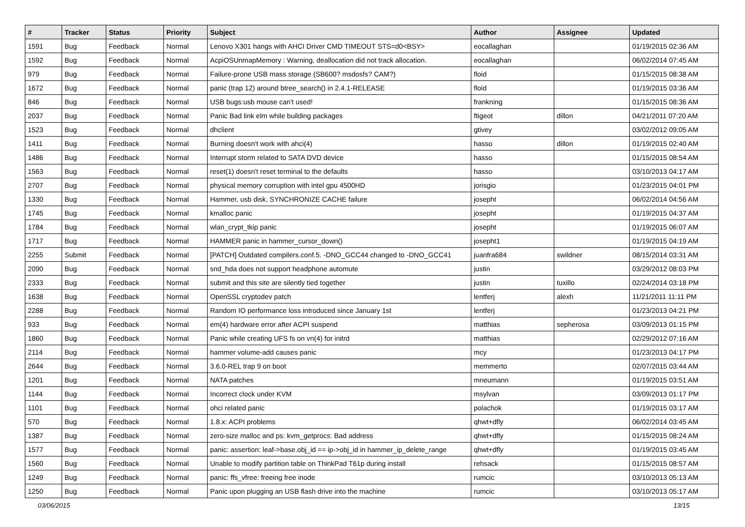| # | Tracker | Status | Priority | Subject | Author | Assignee | Updated |
| --- | --- | --- | --- | --- | --- | --- | --- |
| 1591 | Bug | Feedback | Normal | Lenovo X301 hangs with AHCI Driver CMD TIMEOUT STS=d0<BSY> | eocallaghan | | 01/19/2015 02:36 AM |
| 1592 | Bug | Feedback | Normal | AcpiOSUnmapMemory : Warning, deallocation did not track allocation. | eocallaghan | | 06/02/2014 07:45 AM |
| 979 | Bug | Feedback | Normal | Failure-prone USB mass storage (SB600? msdosfs? CAM?) | floid | | 01/15/2015 08:38 AM |
| 1672 | Bug | Feedback | Normal | panic (trap 12) around btree_search() in 2.4.1-RELEASE | floid | | 01/19/2015 03:36 AM |
| 846 | Bug | Feedback | Normal | USB bugs:usb mouse can't used! | frankning | | 01/15/2015 08:36 AM |
| 2037 | Bug | Feedback | Normal | Panic Bad link elm while building packages | ftigeot | dillon | 04/21/2011 07:20 AM |
| 1523 | Bug | Feedback | Normal | dhclient | gtivey | | 03/02/2012 09:05 AM |
| 1411 | Bug | Feedback | Normal | Burning doesn't work with ahci(4) | hasso | dillon | 01/19/2015 02:40 AM |
| 1486 | Bug | Feedback | Normal | Interrupt storm related to SATA DVD device | hasso | | 01/15/2015 08:54 AM |
| 1563 | Bug | Feedback | Normal | reset(1) doesn't reset terminal to the defaults | hasso | | 03/10/2013 04:17 AM |
| 2707 | Bug | Feedback | Normal | physical memory corruption with intel gpu 4500HD | jorisgio | | 01/23/2015 04:01 PM |
| 1330 | Bug | Feedback | Normal | Hammer, usb disk, SYNCHRONIZE CACHE failure | josepht | | 06/02/2014 04:56 AM |
| 1745 | Bug | Feedback | Normal | kmalloc panic | josepht | | 01/19/2015 04:37 AM |
| 1784 | Bug | Feedback | Normal | wlan_crypt_tkip panic | josepht | | 01/19/2015 06:07 AM |
| 1717 | Bug | Feedback | Normal | HAMMER panic in hammer_cursor_down() | josepht1 | | 01/19/2015 04:19 AM |
| 2255 | Submit | Feedback | Normal | [PATCH] Outdated compilers.conf.5. -DNO_GCC44 changed to -DNO_GCC41 | juanfra684 | swildner | 08/15/2014 03:31 AM |
| 2090 | Bug | Feedback | Normal | snd_hda does not support headphone automute | justin | | 03/29/2012 08:03 PM |
| 2333 | Bug | Feedback | Normal | submit and this site are silently tied together | justin | tuxillo | 02/24/2014 03:18 PM |
| 1638 | Bug | Feedback | Normal | OpenSSL cryptodev patch | lentferj | alexh | 11/21/2011 11:11 PM |
| 2288 | Bug | Feedback | Normal | Random IO performance loss introduced since January 1st | lentferj | | 01/23/2013 04:21 PM |
| 933 | Bug | Feedback | Normal | em(4) hardware error after ACPI suspend | matthias | sepherosa | 03/09/2013 01:15 PM |
| 1860 | Bug | Feedback | Normal | Panic while creating UFS fs on vn(4) for initrd | matthias | | 02/29/2012 07:16 AM |
| 2114 | Bug | Feedback | Normal | hammer volume-add causes panic | mcy | | 01/23/2013 04:17 PM |
| 2644 | Bug | Feedback | Normal | 3.6.0-REL trap 9 on boot | memmerto | | 02/07/2015 03:44 AM |
| 1201 | Bug | Feedback | Normal | NATA patches | mneumann | | 01/19/2015 03:51 AM |
| 1144 | Bug | Feedback | Normal | Incorrect clock under KVM | msylvan | | 03/09/2013 01:17 PM |
| 1101 | Bug | Feedback | Normal | ohci related panic | polachok | | 01/19/2015 03:17 AM |
| 570 | Bug | Feedback | Normal | 1.8.x: ACPI problems | qhwt+dfly | | 06/02/2014 03:45 AM |
| 1387 | Bug | Feedback | Normal | zero-size malloc and ps: kvm_getprocs: Bad address | qhwt+dfly | | 01/15/2015 08:24 AM |
| 1577 | Bug | Feedback | Normal | panic: assertion: leaf->base.obj_id == ip->obj_id in hammer_ip_delete_range | qhwt+dfly | | 01/19/2015 03:45 AM |
| 1560 | Bug | Feedback | Normal | Unable to modify partition table on ThinkPad T61p during install | rehsack | | 01/15/2015 08:57 AM |
| 1249 | Bug | Feedback | Normal | panic: ffs_vfree: freeing free inode | rumcic | | 03/10/2013 05:13 AM |
| 1250 | Bug | Feedback | Normal | Panic upon plugging an USB flash drive into the machine | rumcic | | 03/10/2013 05:17 AM |
03/06/2015 13/15